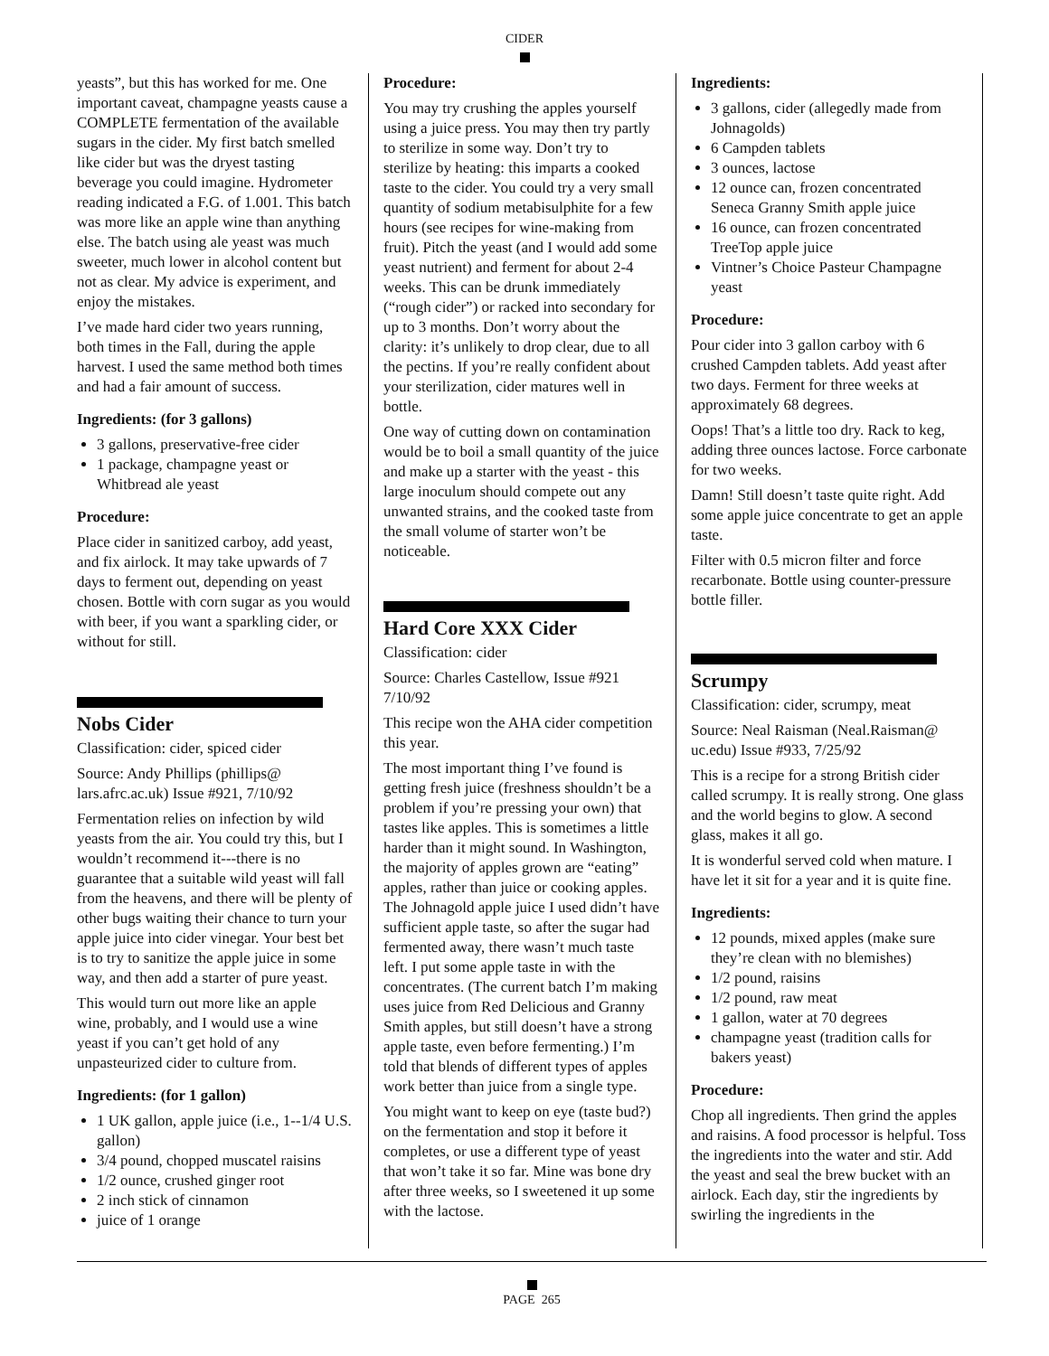CIDER
yeasts”, but this has worked for me. One important caveat, champagne yeasts cause a COMPLETE fermentation of the available sugars in the cider. My first batch smelled like cider but was the dryest tasting beverage you could imagine. Hydrometer reading indicated a F.G. of 1.001. This batch was more like an apple wine than anything else. The batch using ale yeast was much sweeter, much lower in alcohol content but not as clear. My advice is experiment, and enjoy the mistakes.
I’ve made hard cider two years running, both times in the Fall, during the apple harvest. I used the same method both times and had a fair amount of success.
Ingredients: (for 3 gallons)
3 gallons, preservative-free cider
1 package, champagne yeast or Whitbread ale yeast
Procedure:
Place cider in sanitized carboy, add yeast, and fix airlock. It may take upwards of 7 days to ferment out, depending on yeast chosen. Bottle with corn sugar as you would with beer, if you want a sparkling cider, or without for still.
Nobs Cider
Classification: cider, spiced cider
Source: Andy Phillips (phillips@ lars.afrc.ac.uk) Issue #921, 7/10/92
Fermentation relies on infection by wild yeasts from the air. You could try this, but I wouldn’t recommend it---there is no guarantee that a suitable wild yeast will fall from the heavens, and there will be plenty of other bugs waiting their chance to turn your apple juice into cider vinegar. Your best bet is to try to sanitize the apple juice in some way, and then add a starter of pure yeast.
This would turn out more like an apple wine, probably, and I would use a wine yeast if you can’t get hold of any unpasteurized cider to culture from.
Ingredients: (for 1 gallon)
1 UK gallon, apple juice (i.e., 1--1/4 U.S. gallon)
3/4 pound, chopped muscatel raisins
1/2 ounce, crushed ginger root
2 inch stick of cinnamon
juice of 1 orange
Procedure:
You may try crushing the apples yourself using a juice press. You may then try partly to sterilize in some way. Don’t try to sterilize by heating: this imparts a cooked taste to the cider. You could try a very small quantity of sodium metabisulphite for a few hours (see recipes for wine-making from fruit). Pitch the yeast (and I would add some yeast nutrient) and ferment for about 2-4 weeks. This can be drunk immediately (“rough cider”) or racked into secondary for up to 3 months. Don’t worry about the clarity: it’s unlikely to drop clear, due to all the pectins. If you’re really confident about your sterilization, cider matures well in bottle.
One way of cutting down on contamination would be to boil a small quantity of the juice and make up a starter with the yeast - this large inoculum should compete out any unwanted strains, and the cooked taste from the small volume of starter won’t be noticeable.
Hard Core XXX Cider
Classification: cider
Source: Charles Castellow, Issue #921 7/10/92
This recipe won the AHA cider competition this year.
The most important thing I’ve found is getting fresh juice (freshness shouldn’t be a problem if you’re pressing your own) that tastes like apples. This is sometimes a little harder than it might sound. In Washington, the majority of apples grown are “eating” apples, rather than juice or cooking apples. The Johnagold apple juice I used didn’t have sufficient apple taste, so after the sugar had fermented away, there wasn’t much taste left. I put some apple taste in with the concentrates. (The current batch I’m making uses juice from Red Delicious and Granny Smith apples, but still doesn’t have a strong apple taste, even before fermenting.) I’m told that blends of different types of apples work better than juice from a single type.
You might want to keep on eye (taste bud?) on the fermentation and stop it before it completes, or use a different type of yeast that won’t take it so far. Mine was bone dry after three weeks, so I sweetened it up some with the lactose.
Ingredients:
3 gallons, cider (allegedly made from Johnagolds)
6 Campden tablets
3 ounces, lactose
12 ounce can, frozen concentrated Seneca Granny Smith apple juice
16 ounce, can frozen concentrated TreeTop apple juice
Vintner’s Choice Pasteur Champagne yeast
Procedure:
Pour cider into 3 gallon carboy with 6 crushed Campden tablets. Add yeast after two days. Ferment for three weeks at approximately 68 degrees.
Oops! That’s a little too dry. Rack to keg, adding three ounces lactose. Force carbonate for two weeks.
Damn! Still doesn’t taste quite right. Add some apple juice concentrate to get an apple taste.
Filter with 0.5 micron filter and force recarbonate. Bottle using counter-pressure bottle filler.
Scrumpy
Classification: cider, scrumpy, meat
Source: Neal Raisman (Neal.Raisman@ uc.edu) Issue #933, 7/25/92
This is a recipe for a strong British cider called scrumpy. It is really strong. One glass and the world begins to glow. A second glass, makes it all go.
It is wonderful served cold when mature. I have let it sit for a year and it is quite fine.
Ingredients:
12 pounds, mixed apples (make sure they’re clean with no blemishes)
1/2 pound, raisins
1/2 pound, raw meat
1 gallon, water at 70 degrees
champagne yeast (tradition calls for bakers yeast)
Procedure:
Chop all ingredients. Then grind the apples and raisins. A food processor is helpful. Toss the ingredients into the water and stir. Add the yeast and seal the brew bucket with an airlock. Each day, stir the ingredients by swirling the ingredients in the
PAGE 265